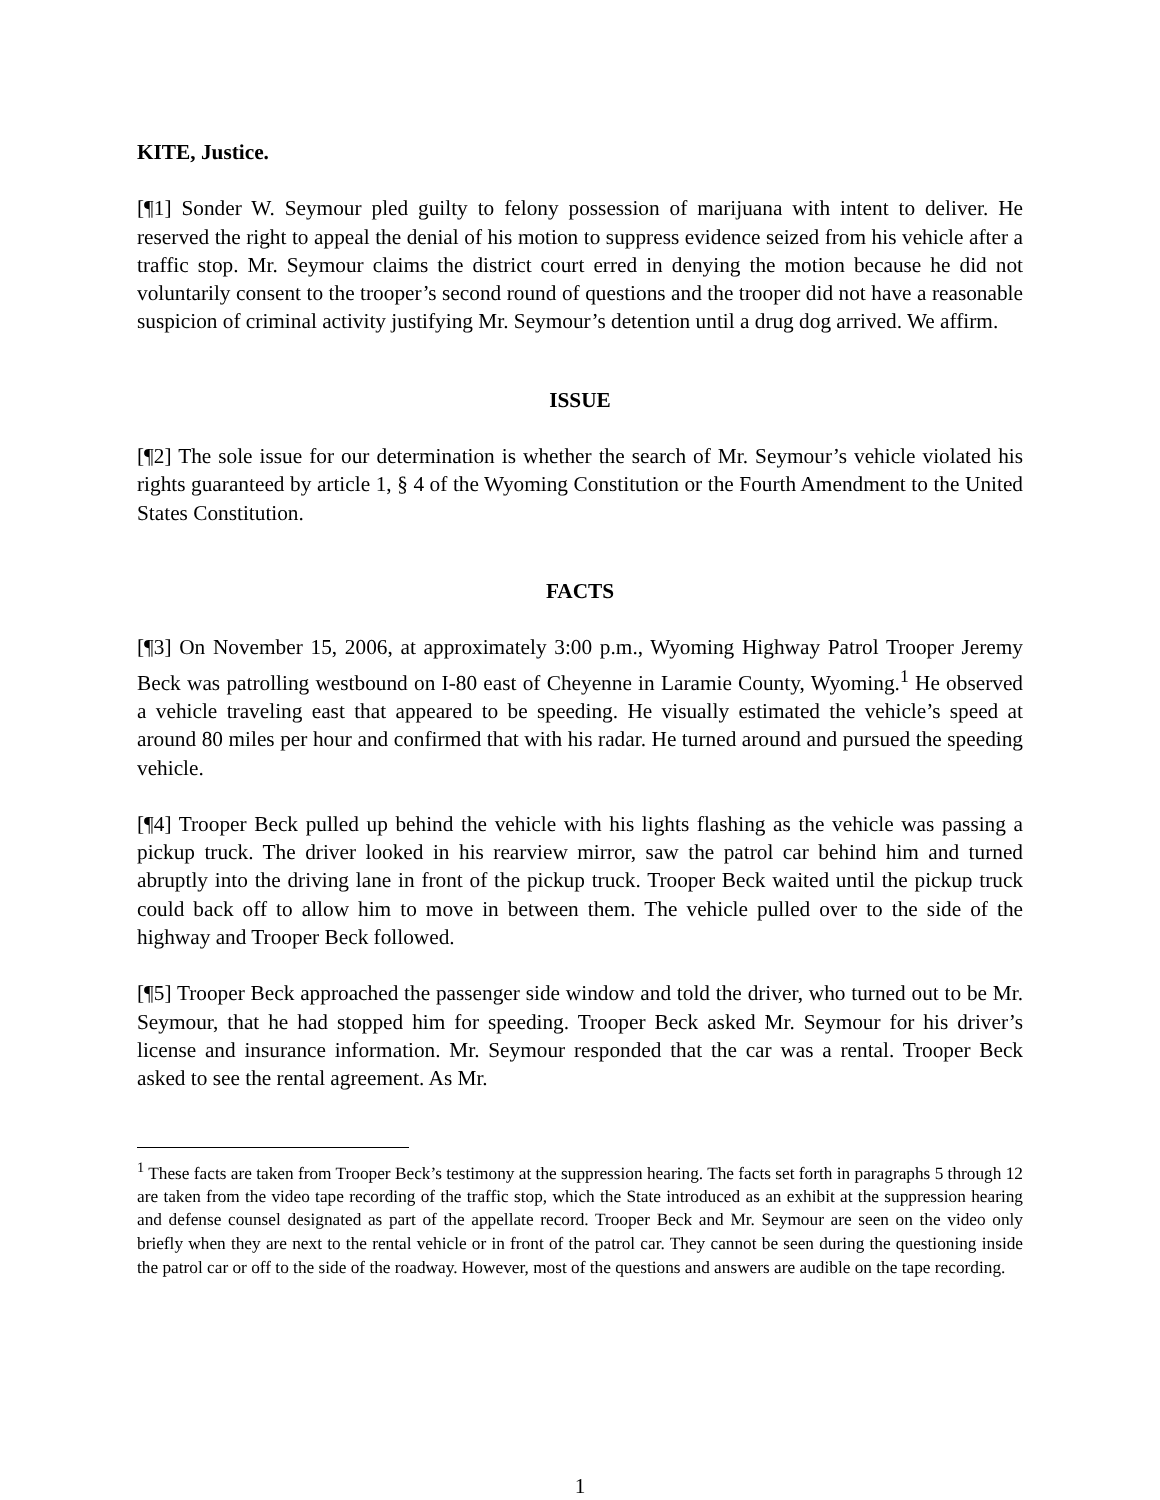KITE, Justice.
[¶1] Sonder W. Seymour pled guilty to felony possession of marijuana with intent to deliver. He reserved the right to appeal the denial of his motion to suppress evidence seized from his vehicle after a traffic stop. Mr. Seymour claims the district court erred in denying the motion because he did not voluntarily consent to the trooper’s second round of questions and the trooper did not have a reasonable suspicion of criminal activity justifying Mr. Seymour’s detention until a drug dog arrived. We affirm.
ISSUE
[¶2] The sole issue for our determination is whether the search of Mr. Seymour’s vehicle violated his rights guaranteed by article 1, § 4 of the Wyoming Constitution or the Fourth Amendment to the United States Constitution.
FACTS
[¶3] On November 15, 2006, at approximately 3:00 p.m., Wyoming Highway Patrol Trooper Jeremy Beck was patrolling westbound on I-80 east of Cheyenne in Laramie County, Wyoming.<sup>1</sup> He observed a vehicle traveling east that appeared to be speeding. He visually estimated the vehicle’s speed at around 80 miles per hour and confirmed that with his radar. He turned around and pursued the speeding vehicle.
[¶4] Trooper Beck pulled up behind the vehicle with his lights flashing as the vehicle was passing a pickup truck. The driver looked in his rearview mirror, saw the patrol car behind him and turned abruptly into the driving lane in front of the pickup truck. Trooper Beck waited until the pickup truck could back off to allow him to move in between them. The vehicle pulled over to the side of the highway and Trooper Beck followed.
[¶5] Trooper Beck approached the passenger side window and told the driver, who turned out to be Mr. Seymour, that he had stopped him for speeding. Trooper Beck asked Mr. Seymour for his driver’s license and insurance information. Mr. Seymour responded that the car was a rental. Trooper Beck asked to see the rental agreement. As Mr.
<sup>1</sup> These facts are taken from Trooper Beck’s testimony at the suppression hearing. The facts set forth in paragraphs 5 through 12 are taken from the video tape recording of the traffic stop, which the State introduced as an exhibit at the suppression hearing and defense counsel designated as part of the appellate record. Trooper Beck and Mr. Seymour are seen on the video only briefly when they are next to the rental vehicle or in front of the patrol car. They cannot be seen during the questioning inside the patrol car or off to the side of the roadway. However, most of the questions and answers are audible on the tape recording.
1